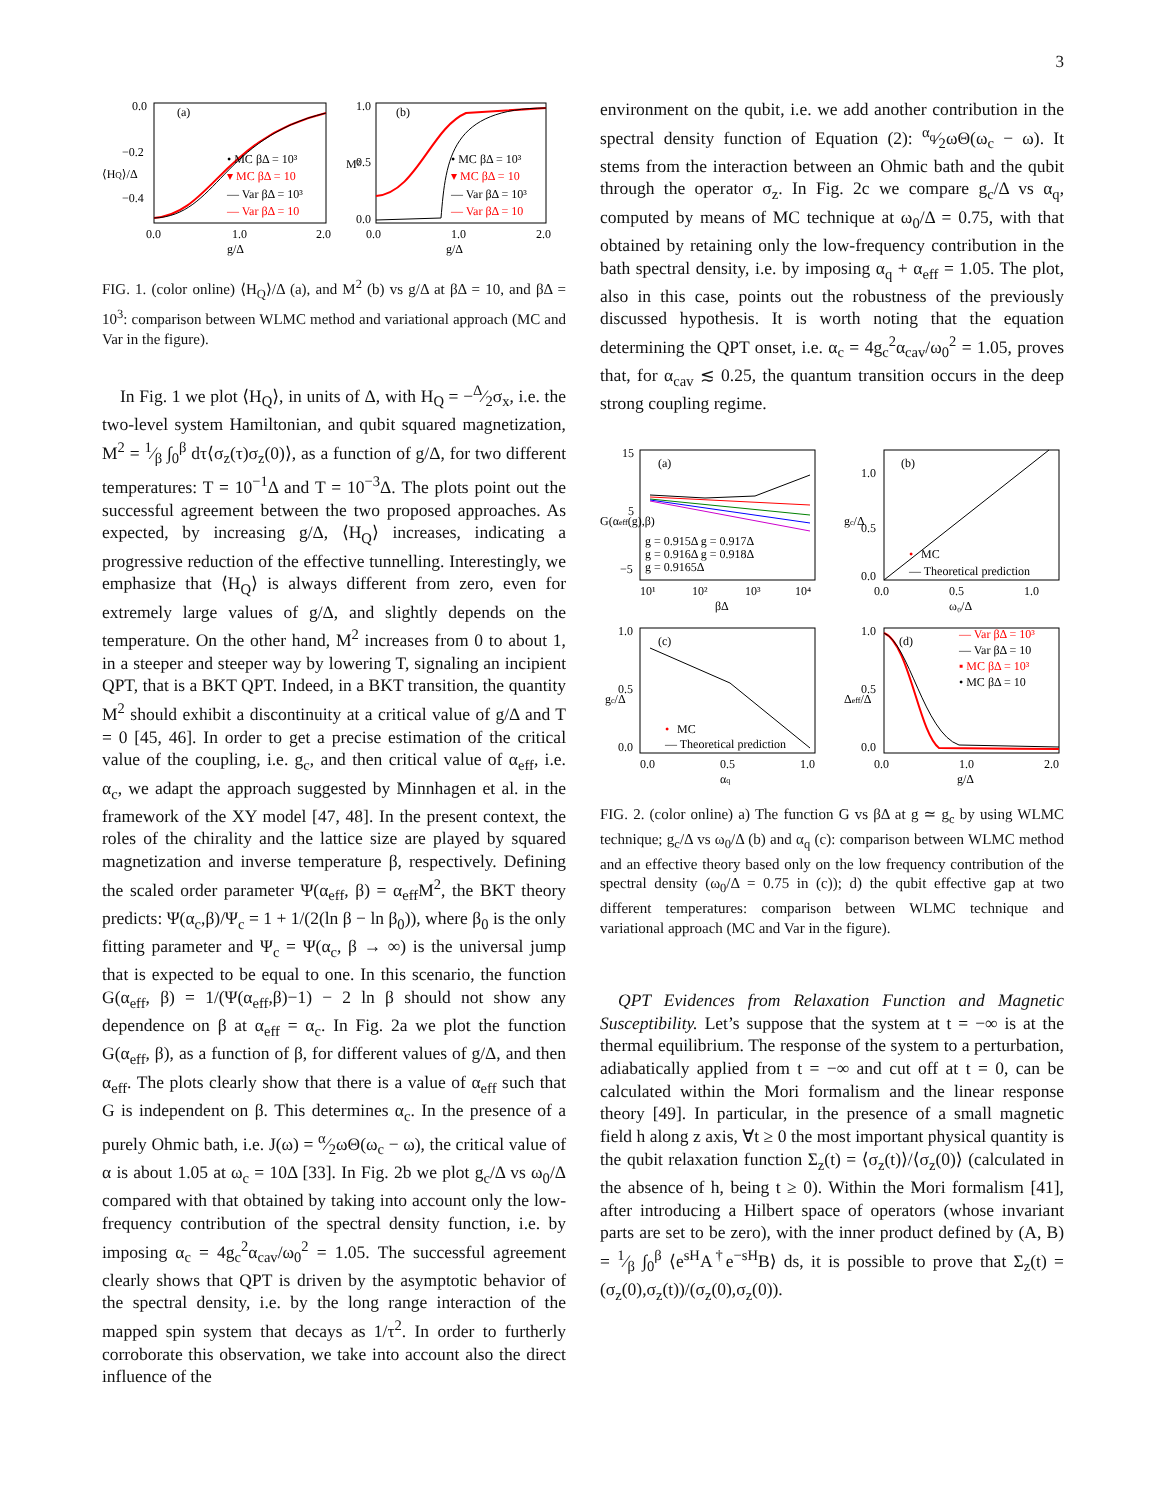3
(a)
0.0
−0.2
−0.4
• MC βΔ = 10³
▾ MC βΔ = 10
— Var βΔ = 10³
— Var βΔ = 10
0.0
1.0
2.0
g/Δ
⟨HQ⟩/Δ
(b)
1.0
0.5
0.0
• MC βΔ = 10³
▾ MC βΔ = 10
— Var βΔ = 10³
— Var βΔ = 10
0.0
1.0
2.0
g/Δ
M²
FIG. 1. (color online) ⟨H<sub>Q</sub>⟩/Δ (a), and M<sup>2</sup> (b) vs g/Δ at βΔ = 10, and βΔ = 10<sup>3</sup>: comparison between WLMC method and variational approach (MC and Var in the figure).
In Fig. 1 we plot ⟨H<sub>Q</sub>⟩, in units of Δ, with H<sub>Q</sub> = −Δ⁄2σ<sub>x</sub>, i.e. the two-level system Hamiltonian, and qubit squared magnetization, M<sup>2</sup> = 1⁄β ∫<sub>0</sub><sup>β</sup> dτ⟨σ<sub>z</sub>(τ)σ<sub>z</sub>(0)⟩, as a function of g/Δ, for two different temperatures: T = 10<sup>−1</sup>Δ and T = 10<sup>−3</sup>Δ. The plots point out the successful agreement between the two proposed approaches. As expected, by increasing g/Δ, ⟨H<sub>Q</sub>⟩ increases, indicating a progressive reduction of the effective tunnelling. Interestingly, we emphasize that ⟨H<sub>Q</sub>⟩ is always different from zero, even for extremely large values of g/Δ, and slightly depends on the temperature. On the other hand, M<sup>2</sup> increases from 0 to about 1, in a steeper and steeper way by lowering T, signaling an incipient QPT, that is a BKT QPT. Indeed, in a BKT transition, the quantity M<sup>2</sup> should exhibit a discontinuity at a critical value of g/Δ and T = 0 [45, 46]. In order to get a precise estimation of the critical value of the coupling, i.e. g<sub>c</sub>, and then critical value of α<sub>eff</sub>, i.e. α<sub>c</sub>, we adapt the approach suggested by Minnhagen et al. in the framework of the XY model [47, 48]. In the present context, the roles of the chirality and the lattice size are played by squared magnetization and inverse temperature β, respectively. Defining the scaled order parameter Ψ(α<sub>eff</sub>, β) = α<sub>eff</sub>M<sup>2</sup>, the BKT theory predicts: Ψ(α<sub>c</sub>,β)/Ψ<sub>c</sub> = 1 + 1/(2(ln β − ln β<sub>0</sub>)), where β<sub>0</sub> is the only fitting parameter and Ψ<sub>c</sub> = Ψ(α<sub>c</sub>, β → ∞) is the universal jump that is expected to be equal to one. In this scenario, the function G(α<sub>eff</sub>, β) = 1/(Ψ(α<sub>eff</sub>,β)−1) − 2 ln β should not show any dependence on β at α<sub>eff</sub> = α<sub>c</sub>. In Fig. 2a we plot the function G(α<sub>eff</sub>, β), as a function of β, for different values of g/Δ, and then α<sub>eff</sub>. The plots clearly show that there is a value of α<sub>eff</sub> such that G is independent on β. This determines α<sub>c</sub>. In the presence of a purely Ohmic bath, i.e. J(ω) = α⁄2ωΘ(ω<sub>c</sub> − ω), the critical value of α is about 1.05 at ω<sub>c</sub> = 10Δ [33]. In Fig. 2b we plot g<sub>c</sub>/Δ vs ω<sub>0</sub>/Δ compared with that obtained by taking into account only the low-frequency contribution of the spectral density function, i.e. by imposing α<sub>c</sub> = 4g<sub>c</sub><sup>2</sup>α<sub>cav</sub>/ω<sub>0</sub><sup>2</sup> = 1.05. The successful agreement clearly shows that QPT is driven by the asymptotic behavior of the spectral density, i.e. by the long range interaction of the mapped spin system that decays as 1/τ<sup>2</sup>. In order to furtherly corroborate this observation, we take into account also the direct influence of the
environment on the qubit, i.e. we add another contribution in the spectral density function of Equation (2): α<sub>q</sub>⁄2ωΘ(ω<sub>c</sub> − ω). It stems from the interaction between an Ohmic bath and the qubit through the operator σ<sub>z</sub>. In Fig. 2c we compare g<sub>c</sub>/Δ vs α<sub>q</sub>, computed by means of MC technique at ω<sub>0</sub>/Δ = 0.75, with that obtained by retaining only the low-frequency contribution in the bath spectral density, i.e. by imposing α<sub>q</sub> + α<sub>eff</sub> = 1.05. The plot, also in this case, points out the robustness of the previously discussed hypothesis. It is worth noting that the equation determining the QPT onset, i.e. α<sub>c</sub> = 4g<sub>c</sub><sup>2</sup>α<sub>cav</sub>/ω<sub>0</sub><sup>2</sup> = 1.05, proves that, for α<sub>cav</sub> ≲ 0.25, the quantum transition occurs in the deep strong coupling regime.
(a)
15
5
−5
g = 0.915Δ g = 0.917Δ
g = 0.916Δ g = 0.918Δ
g = 0.9165Δ
10¹
10²
10³
10⁴
βΔ
G(αeff(g),β)
(b)
1.0
0.5
0.0
•
MC
— Theoretical prediction
0.0
0.5
1.0
ω₀/Δ
gc/Δ
(c)
1.0
0.5
0.0
•
MC
— Theoretical prediction
0.0
0.5
1.0
αq
gc/Δ
(d)
1.0
0.5
0.0
— Var βΔ = 10³
— Var βΔ = 10
▪ MC βΔ = 10³
• MC βΔ = 10
0.0
1.0
2.0
g/Δ
Δeff/Δ
FIG. 2. (color online) a) The function G vs βΔ at g ≃ g<sub>c</sub> by using WLMC technique; g<sub>c</sub>/Δ vs ω<sub>0</sub>/Δ (b) and α<sub>q</sub> (c): comparison between WLMC method and an effective theory based only on the low frequency contribution of the spectral density (ω<sub>0</sub>/Δ = 0.75 in (c)); d) the qubit effective gap at two different temperatures: comparison between WLMC technique and variational approach (MC and Var in the figure).
QPT Evidences from Relaxation Function and Magnetic Susceptibility. Let’s suppose that the system at t = −∞ is at the thermal equilibrium. The response of the system to a perturbation, adiabatically applied from t = −∞ and cut off at t = 0, can be calculated within the Mori formalism and the linear response theory [49]. In particular, in the presence of a small magnetic field h along z axis, ∀t ≥ 0 the most important physical quantity is the qubit relaxation function Σ<sub>z</sub>(t) = ⟨σ<sub>z</sub>(t)⟩/⟨σ<sub>z</sub>(0)⟩ (calculated in the absence of h, being t ≥ 0). Within the Mori formalism [41], after introducing a Hilbert space of operators (whose invariant parts are set to be zero), with the inner product defined by (A, B) = 1⁄β ∫<sub>0</sub><sup>β</sup> ⟨e<sup>sH</sup>A<sup>†</sup>e<sup>−sH</sup>B⟩ ds, it is possible to prove that Σ<sub>z</sub>(t) = (σ<sub>z</sub>(0),σ<sub>z</sub>(t))/(σ<sub>z</sub>(0),σ<sub>z</sub>(0)).